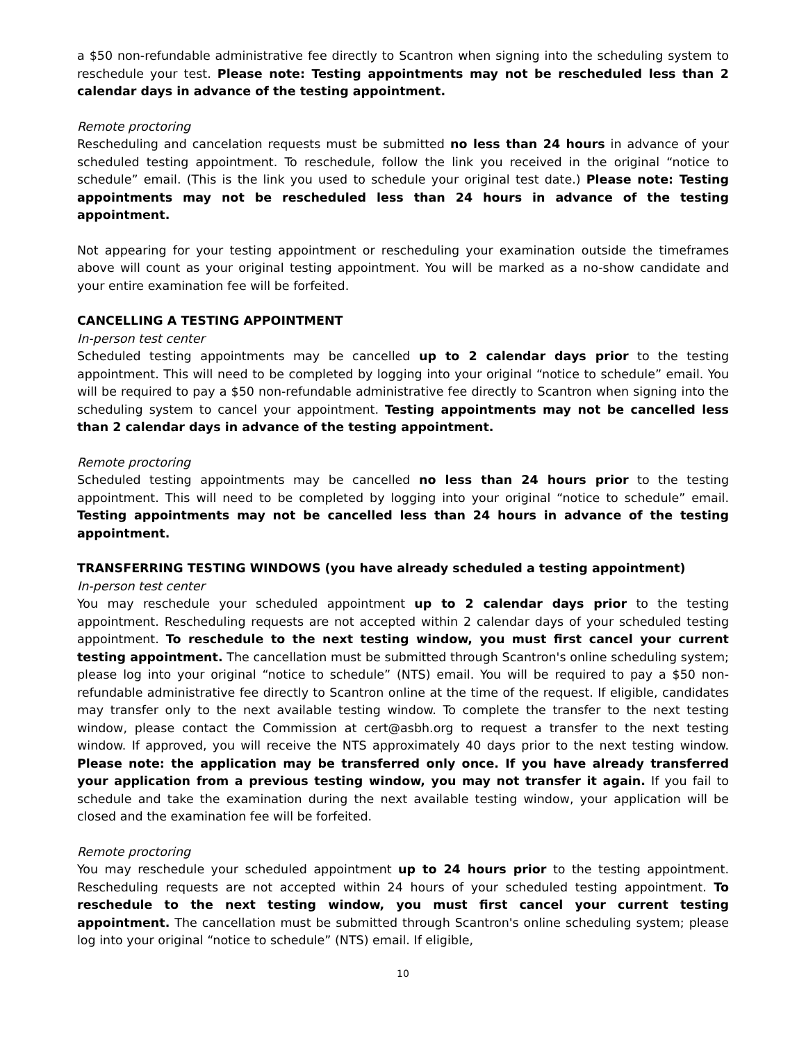a $50 non-refundable administrative fee directly to Scantron when signing into the scheduling system to reschedule your test. Please note: Testing appointments may not be rescheduled less than 2 calendar days in advance of the testing appointment.
Remote proctoring
Rescheduling and cancelation requests must be submitted no less than 24 hours in advance of your scheduled testing appointment. To reschedule, follow the link you received in the original “notice to schedule” email. (This is the link you used to schedule your original test date.) Please note: Testing appointments may not be rescheduled less than 24 hours in advance of the testing appointment.
Not appearing for your testing appointment or rescheduling your examination outside the timeframes above will count as your original testing appointment. You will be marked as a no-show candidate and your entire examination fee will be forfeited.
CANCELLING A TESTING APPOINTMENT
In-person test center
Scheduled testing appointments may be cancelled up to 2 calendar days prior to the testing appointment. This will need to be completed by logging into your original “notice to schedule” email. You will be required to pay a $50 non-refundable administrative fee directly to Scantron when signing into the scheduling system to cancel your appointment. Testing appointments may not be cancelled less than 2 calendar days in advance of the testing appointment.
Remote proctoring
Scheduled testing appointments may be cancelled no less than 24 hours prior to the testing appointment. This will need to be completed by logging into your original “notice to schedule” email. Testing appointments may not be cancelled less than 24 hours in advance of the testing appointment.
TRANSFERRING TESTING WINDOWS (you have already scheduled a testing appointment)
In-person test center
You may reschedule your scheduled appointment up to 2 calendar days prior to the testing appointment. Rescheduling requests are not accepted within 2 calendar days of your scheduled testing appointment. To reschedule to the next testing window, you must first cancel your current testing appointment. The cancellation must be submitted through Scantron's online scheduling system; please log into your original “notice to schedule” (NTS) email. You will be required to pay a $50 non-refundable administrative fee directly to Scantron online at the time of the request. If eligible, candidates may transfer only to the next available testing window. To complete the transfer to the next testing window, please contact the Commission at cert@asbh.org to request a transfer to the next testing window. If approved, you will receive the NTS approximately 40 days prior to the next testing window. Please note: the application may be transferred only once. If you have already transferred your application from a previous testing window, you may not transfer it again. If you fail to schedule and take the examination during the next available testing window, your application will be closed and the examination fee will be forfeited.
Remote proctoring
You may reschedule your scheduled appointment up to 24 hours prior to the testing appointment. Rescheduling requests are not accepted within 24 hours of your scheduled testing appointment. To reschedule to the next testing window, you must first cancel your current testing appointment. The cancellation must be submitted through Scantron's online scheduling system; please log into your original “notice to schedule” (NTS) email. If eligible,
10